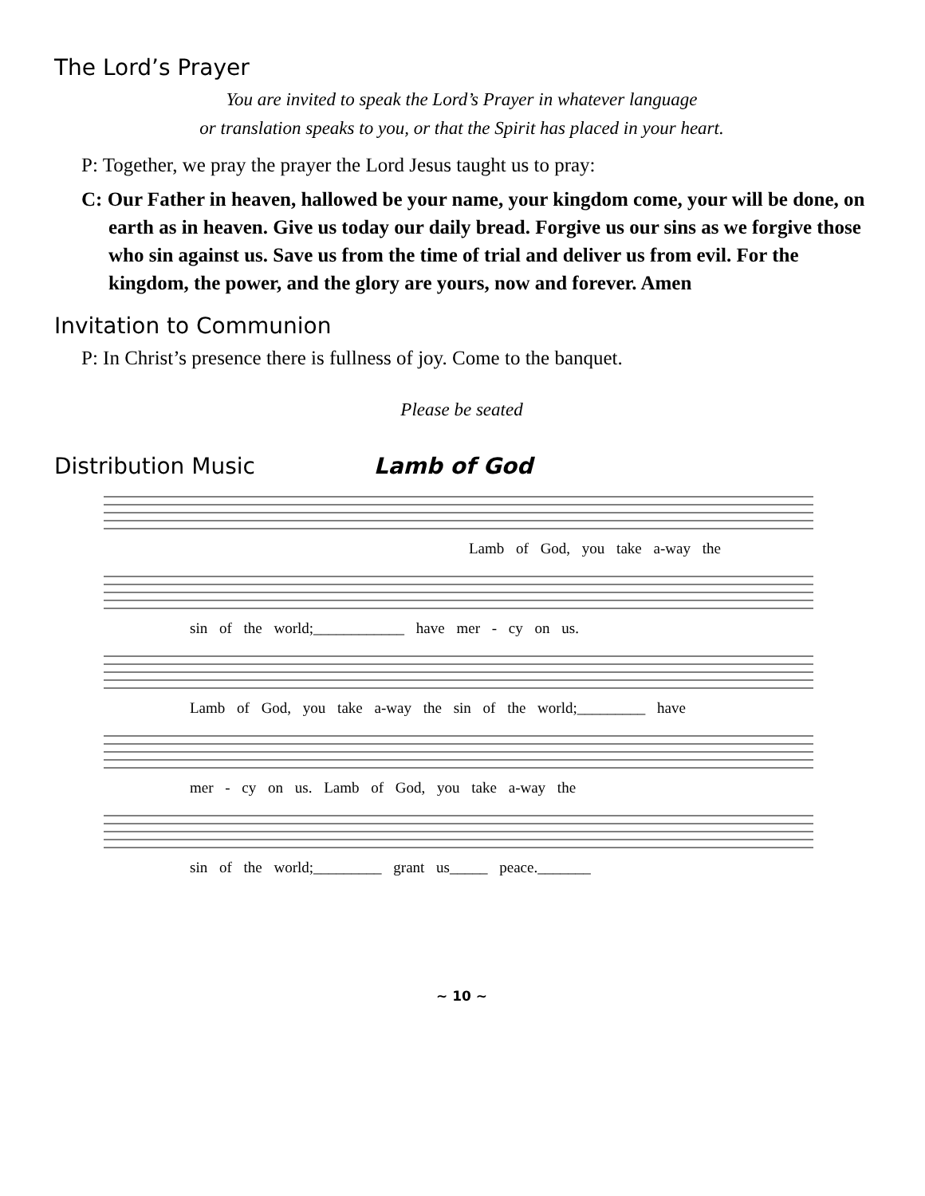The Lord’s Prayer
You are invited to speak the Lord’s Prayer in whatever language
or translation speaks to you, or that the Spirit has placed in your heart.
P: Together, we pray the prayer the Lord Jesus taught us to pray:
C: Our Father in heaven, hallowed be your name, your kingdom come, your will be done, on earth as in heaven. Give us today our daily bread. Forgive us our sins as we forgive those who sin against us. Save us from the time of trial and deliver us from evil. For the kingdom, the power, and the glory are yours, now and forever. Amen
Invitation to Communion
P: In Christ’s presence there is fullness of joy. Come to the banquet.
Please be seated
Distribution Music Lamb of God
Lamb of God, you take a-way the
sin of the world;____________ have mer - cy on us.
Lamb of God, you take a-way the sin of the world;_________ have
mer - cy on us. Lamb of God, you take a-way the
sin of the world;_________ grant us_____ peace._______
~ 10 ~